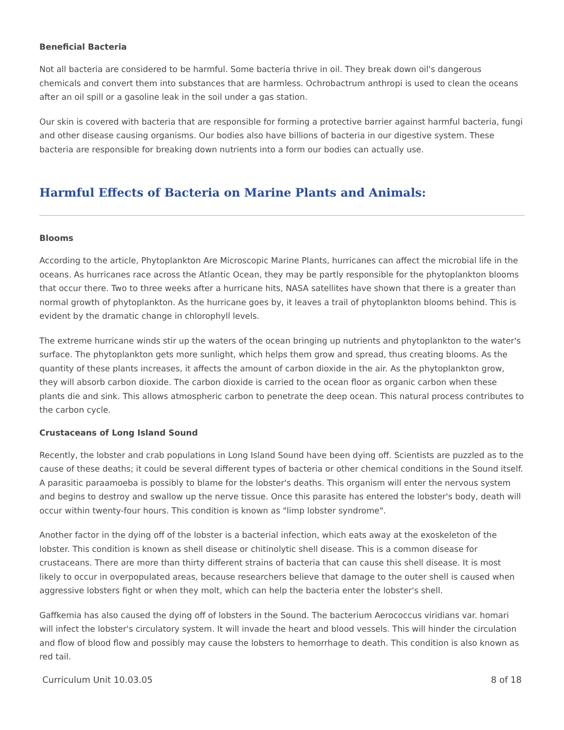Beneficial Bacteria
Not all bacteria are considered to be harmful. Some bacteria thrive in oil. They break down oil's dangerous chemicals and convert them into substances that are harmless. Ochrobactrum anthropi is used to clean the oceans after an oil spill or a gasoline leak in the soil under a gas station.
Our skin is covered with bacteria that are responsible for forming a protective barrier against harmful bacteria, fungi and other disease causing organisms. Our bodies also have billions of bacteria in our digestive system. These bacteria are responsible for breaking down nutrients into a form our bodies can actually use.
Harmful Effects of Bacteria on Marine Plants and Animals:
Blooms
According to the article, Phytoplankton Are Microscopic Marine Plants, hurricanes can affect the microbial life in the oceans. As hurricanes race across the Atlantic Ocean, they may be partly responsible for the phytoplankton blooms that occur there. Two to three weeks after a hurricane hits, NASA satellites have shown that there is a greater than normal growth of phytoplankton. As the hurricane goes by, it leaves a trail of phytoplankton blooms behind. This is evident by the dramatic change in chlorophyll levels.
The extreme hurricane winds stir up the waters of the ocean bringing up nutrients and phytoplankton to the water's surface. The phytoplankton gets more sunlight, which helps them grow and spread, thus creating blooms. As the quantity of these plants increases, it affects the amount of carbon dioxide in the air. As the phytoplankton grow, they will absorb carbon dioxide. The carbon dioxide is carried to the ocean floor as organic carbon when these plants die and sink. This allows atmospheric carbon to penetrate the deep ocean. This natural process contributes to the carbon cycle.
Crustaceans of Long Island Sound
Recently, the lobster and crab populations in Long Island Sound have been dying off. Scientists are puzzled as to the cause of these deaths; it could be several different types of bacteria or other chemical conditions in the Sound itself. A parasitic paraamoeba is possibly to blame for the lobster's deaths. This organism will enter the nervous system and begins to destroy and swallow up the nerve tissue. Once this parasite has entered the lobster's body, death will occur within twenty-four hours. This condition is known as "limp lobster syndrome".
Another factor in the dying off of the lobster is a bacterial infection, which eats away at the exoskeleton of the lobster. This condition is known as shell disease or chitinolytic shell disease. This is a common disease for crustaceans. There are more than thirty different strains of bacteria that can cause this shell disease. It is most likely to occur in overpopulated areas, because researchers believe that damage to the outer shell is caused when aggressive lobsters fight or when they molt, which can help the bacteria enter the lobster's shell.
Gaffkemia has also caused the dying off of lobsters in the Sound. The bacterium Aerococcus viridians var. homari will infect the lobster's circulatory system. It will invade the heart and blood vessels. This will hinder the circulation and flow of blood flow and possibly may cause the lobsters to hemorrhage to death. This condition is also known as red tail.
Curriculum Unit 10.03.05 8 of 18